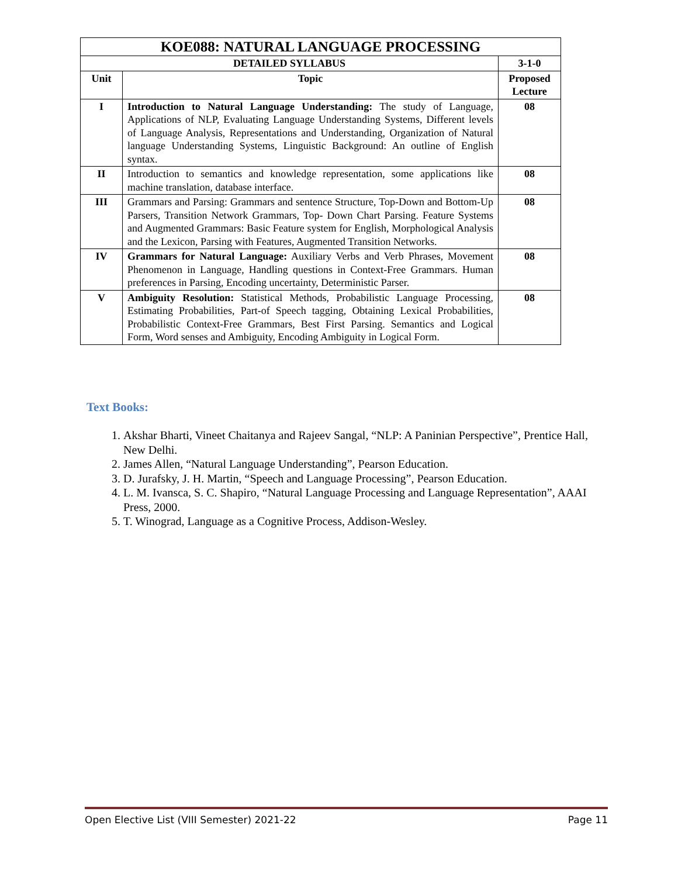| KOE088: NATURAL LANGUAGE PROCESSING | | |
| DETAILED SYLLABUS | | 3-1-0 |
| Unit | Topic | Proposed Lecture |
| I | Introduction to Natural Language Understanding: The study of Language, Applications of NLP, Evaluating Language Understanding Systems, Different levels of Language Analysis, Representations and Understanding, Organization of Natural language Understanding Systems, Linguistic Background: An outline of English syntax. | 08 |
| II | Introduction to semantics and knowledge representation, some applications like machine translation, database interface. | 08 |
| III | Grammars and Parsing: Grammars and sentence Structure, Top-Down and Bottom-Up Parsers, Transition Network Grammars, Top- Down Chart Parsing. Feature Systems and Augmented Grammars: Basic Feature system for English, Morphological Analysis and the Lexicon, Parsing with Features, Augmented Transition Networks. | 08 |
| IV | Grammars for Natural Language: Auxiliary Verbs and Verb Phrases, Movement Phenomenon in Language, Handling questions in Context-Free Grammars. Human preferences in Parsing, Encoding uncertainty, Deterministic Parser. | 08 |
| V | Ambiguity Resolution: Statistical Methods, Probabilistic Language Processing, Estimating Probabilities, Part-of Speech tagging, Obtaining Lexical Probabilities, Probabilistic Context-Free Grammars, Best First Parsing. Semantics and Logical Form, Word senses and Ambiguity, Encoding Ambiguity in Logical Form. | 08 |
Text Books:
1. Akshar Bharti, Vineet Chaitanya and Rajeev Sangal, “NLP: A Paninian Perspective”, Prentice Hall, New Delhi.
2. James Allen, “Natural Language Understanding”, Pearson Education.
3. D. Jurafsky, J. H. Martin, “Speech and Language Processing”, Pearson Education.
4. L. M. Ivansca, S. C. Shapiro, “Natural Language Processing and Language Representation”, AAAI Press, 2000.
5. T. Winograd, Language as a Cognitive Process, Addison-Wesley.
Open Elective List (VIII Semester) 2021-22 Page 11